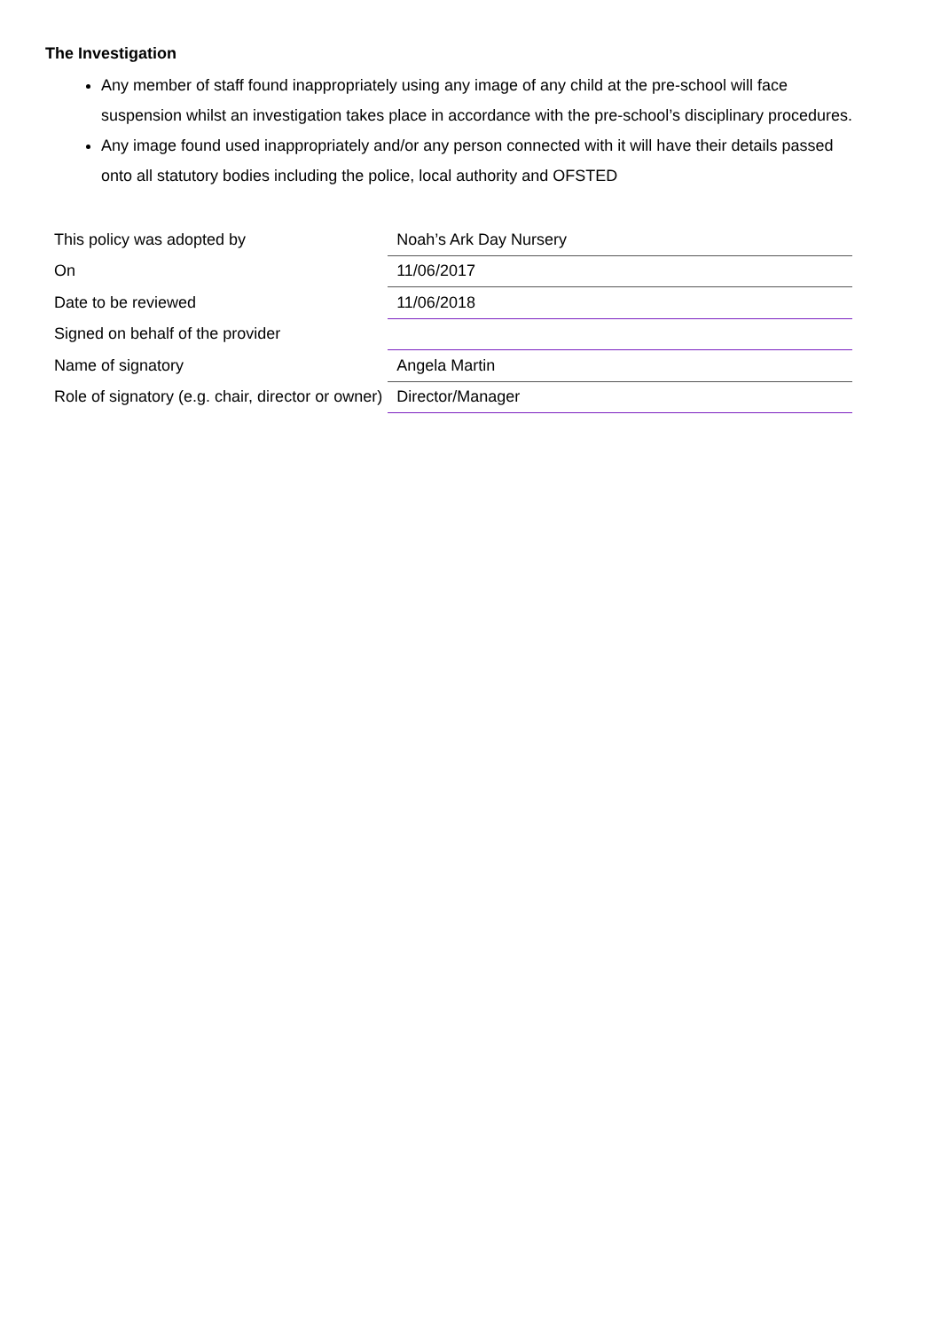The Investigation
Any member of staff found inappropriately using any image of any child at the pre-school will face suspension whilst an investigation takes place in accordance with the pre-school’s disciplinary procedures.
Any image found used inappropriately and/or any person connected with it will have their details passed onto all statutory bodies including the police, local authority and OFSTED
| This policy was adopted by | Noah’s Ark Day Nursery |
| On | 11/06/2017 |
| Date to be reviewed | 11/06/2018 |
| Signed on behalf of the provider | |
| Name of signatory | Angela Martin |
| Role of signatory (e.g. chair, director or owner) | Director/Manager |